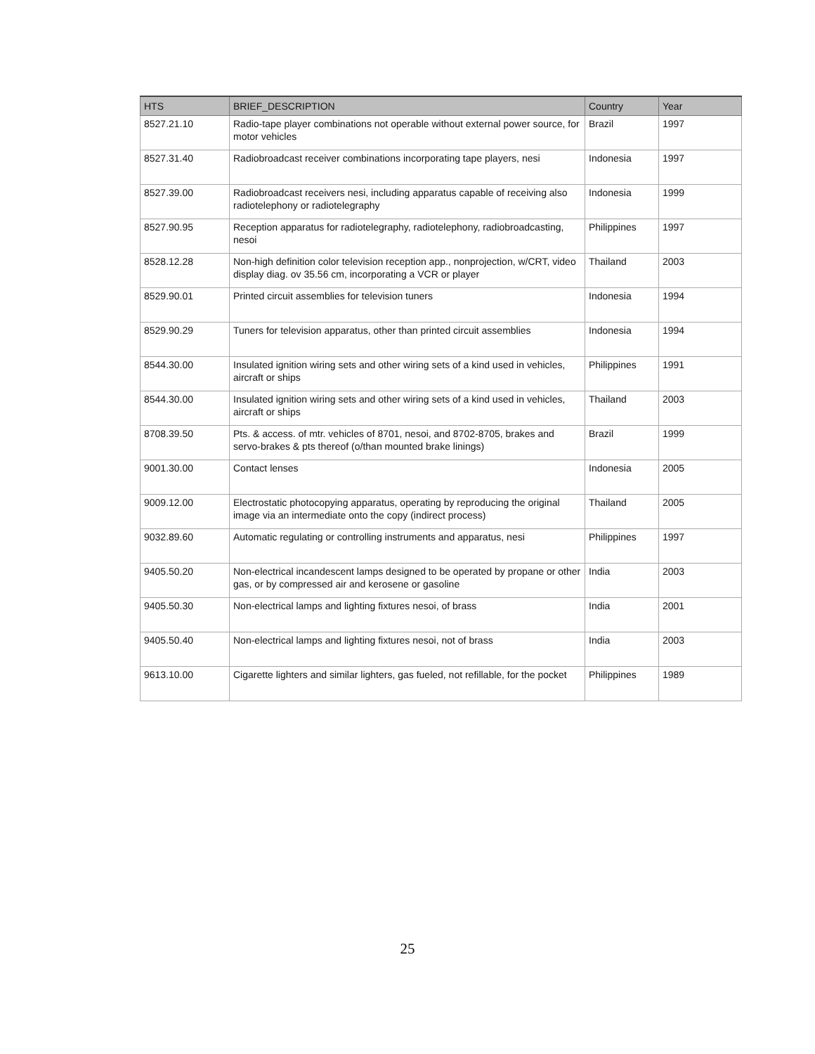| HTS | BRIEF_DESCRIPTION | Country | Year |
| --- | --- | --- | --- |
| 8527.21.10 | Radio-tape player combinations not operable without external power source, for motor vehicles | Brazil | 1997 |
| 8527.31.40 | Radiobroadcast receiver combinations incorporating tape players, nesi | Indonesia | 1997 |
| 8527.39.00 | Radiobroadcast receivers nesi, including apparatus capable of receiving also radiotelephony or radiotelegraphy | Indonesia | 1999 |
| 8527.90.95 | Reception apparatus for radiotelegraphy, radiotelephony, radiobroadcasting, nesoi | Philippines | 1997 |
| 8528.12.28 | Non-high definition color television reception app., nonprojection, w/CRT, video display diag. ov 35.56 cm, incorporating a VCR or player | Thailand | 2003 |
| 8529.90.01 | Printed circuit assemblies for television tuners | Indonesia | 1994 |
| 8529.90.29 | Tuners for television apparatus, other than printed circuit assemblies | Indonesia | 1994 |
| 8544.30.00 | Insulated ignition wiring sets and other wiring sets of a kind used in vehicles, aircraft or ships | Philippines | 1991 |
| 8544.30.00 | Insulated ignition wiring sets and other wiring sets of a kind used in vehicles, aircraft or ships | Thailand | 2003 |
| 8708.39.50 | Pts. & access. of mtr. vehicles of 8701, nesoi, and 8702-8705, brakes and servo-brakes & pts thereof (o/than mounted brake linings) | Brazil | 1999 |
| 9001.30.00 | Contact lenses | Indonesia | 2005 |
| 9009.12.00 | Electrostatic photocopying apparatus, operating by reproducing the original image via an intermediate onto the copy (indirect process) | Thailand | 2005 |
| 9032.89.60 | Automatic regulating or controlling instruments and apparatus, nesi | Philippines | 1997 |
| 9405.50.20 | Non-electrical incandescent lamps designed to be operated by propane or other gas, or by compressed air and kerosene or gasoline | India | 2003 |
| 9405.50.30 | Non-electrical lamps and lighting fixtures nesoi, of brass | India | 2001 |
| 9405.50.40 | Non-electrical lamps and lighting fixtures nesoi, not of brass | India | 2003 |
| 9613.10.00 | Cigarette lighters and similar lighters, gas fueled, not refillable, for the pocket | Philippines | 1989 |
25